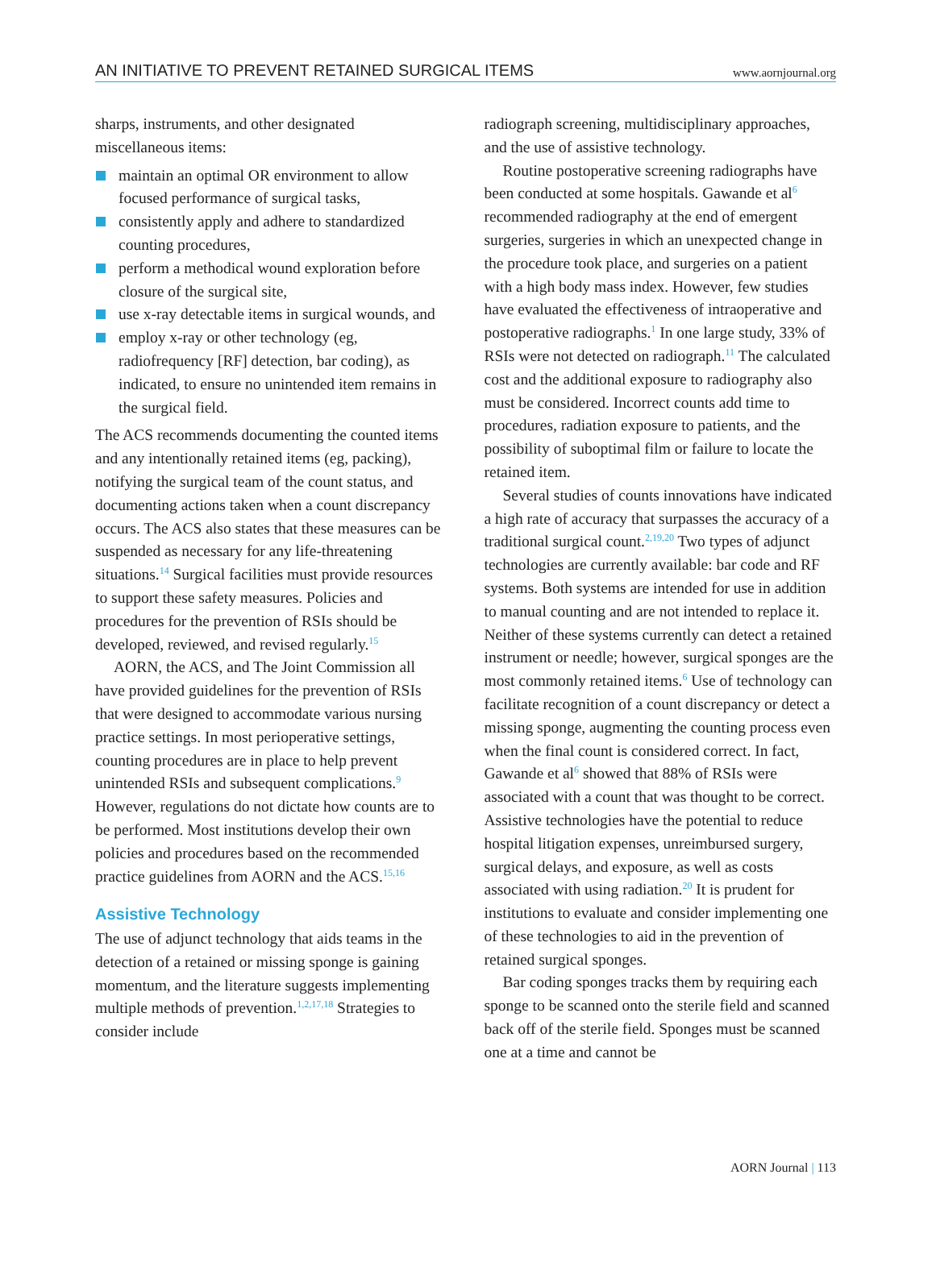AN INITIATIVE TO PREVENT RETAINED SURGICAL ITEMS www.aornjournal.org
sharps, instruments, and other designated miscellaneous items:
maintain an optimal OR environment to allow focused performance of surgical tasks,
consistently apply and adhere to standardized counting procedures,
perform a methodical wound exploration before closure of the surgical site,
use x-ray detectable items in surgical wounds, and
employ x-ray or other technology (eg, radiofrequency [RF] detection, bar coding), as indicated, to ensure no unintended item remains in the surgical field.
The ACS recommends documenting the counted items and any intentionally retained items (eg, packing), notifying the surgical team of the count status, and documenting actions taken when a count discrepancy occurs. The ACS also states that these measures can be suspended as necessary for any life-threatening situations.<sup>14</sup> Surgical facilities must provide resources to support these safety measures. Policies and procedures for the prevention of RSIs should be developed, reviewed, and revised regularly.<sup>15</sup>
AORN, the ACS, and The Joint Commission all have provided guidelines for the prevention of RSIs that were designed to accommodate various nursing practice settings. In most perioperative settings, counting procedures are in place to help prevent unintended RSIs and subsequent complications.<sup>9</sup> However, regulations do not dictate how counts are to be performed. Most institutions develop their own policies and procedures based on the recommended practice guidelines from AORN and the ACS.<sup>15,16</sup>
Assistive Technology
The use of adjunct technology that aids teams in the detection of a retained or missing sponge is gaining momentum, and the literature suggests implementing multiple methods of prevention.<sup>1,2,17,18</sup> Strategies to consider include
radiograph screening, multidisciplinary approaches, and the use of assistive technology.
Routine postoperative screening radiographs have been conducted at some hospitals. Gawande et al<sup>6</sup> recommended radiography at the end of emergent surgeries, surgeries in which an unexpected change in the procedure took place, and surgeries on a patient with a high body mass index. However, few studies have evaluated the effectiveness of intraoperative and postoperative radiographs.<sup>1</sup> In one large study, 33% of RSIs were not detected on radiograph.<sup>11</sup> The calculated cost and the additional exposure to radiography also must be considered. Incorrect counts add time to procedures, radiation exposure to patients, and the possibility of suboptimal film or failure to locate the retained item.
Several studies of counts innovations have indicated a high rate of accuracy that surpasses the accuracy of a traditional surgical count.<sup>2,19,20</sup> Two types of adjunct technologies are currently available: bar code and RF systems. Both systems are intended for use in addition to manual counting and are not intended to replace it. Neither of these systems currently can detect a retained instrument or needle; however, surgical sponges are the most commonly retained items.<sup>6</sup> Use of technology can facilitate recognition of a count discrepancy or detect a missing sponge, augmenting the counting process even when the final count is considered correct. In fact, Gawande et al<sup>6</sup> showed that 88% of RSIs were associated with a count that was thought to be correct. Assistive technologies have the potential to reduce hospital litigation expenses, unreimbursed surgery, surgical delays, and exposure, as well as costs associated with using radiation.<sup>20</sup> It is prudent for institutions to evaluate and consider implementing one of these technologies to aid in the prevention of retained surgical sponges.
Bar coding sponges tracks them by requiring each sponge to be scanned onto the sterile field and scanned back off of the sterile field. Sponges must be scanned one at a time and cannot be
AORN Journal | 113